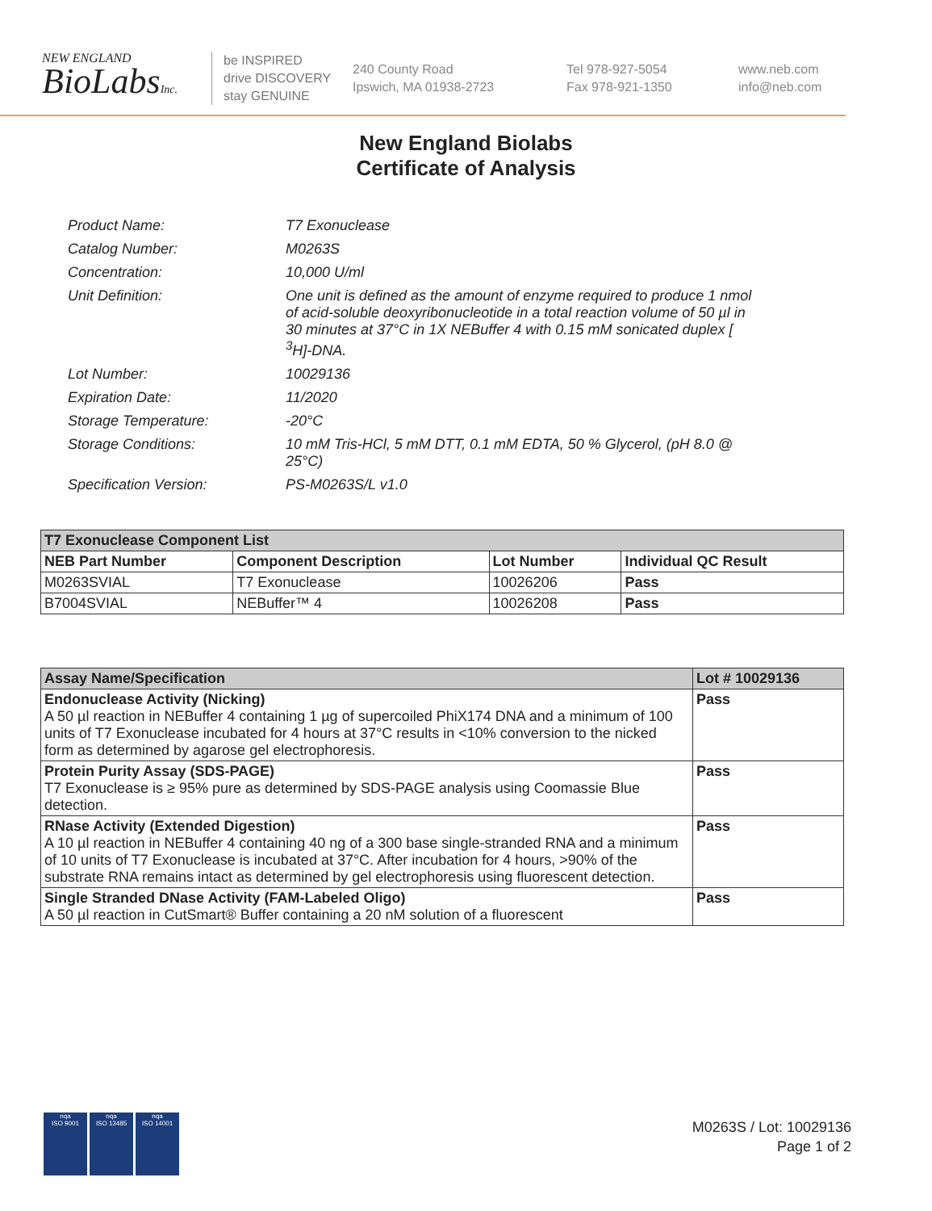NEW ENGLAND
BioLabsInc.
be INSPIRED
drive DISCOVERY
stay GENUINE
240 County Road
Ipswich, MA 01938-2723
Tel 978-927-5054
Fax 978-921-1350
www.neb.com
info@neb.com
New England Biolabs
Certificate of Analysis
| Product Name: | T7 Exonuclease |
| Catalog Number: | M0263S |
| Concentration: | 10,000 U/ml |
| Unit Definition: | One unit is defined as the amount of enzyme required to produce 1 nmol of acid-soluble deoxyribonucleotide in a total reaction volume of 50 µl in 30 minutes at 37°C in 1X NEBuffer 4 with 0.15 mM sonicated duplex [ <sup>3</sup>H]-DNA. |
| Lot Number: | 10029136 |
| Expiration Date: | 11/2020 |
| Storage Temperature: | -20°C |
| Storage Conditions: | 10 mM Tris-HCl, 5 mM DTT, 0.1 mM EDTA, 50 % Glycerol, (pH 8.0 @ 25°C) |
| Specification Version: | PS-M0263S/L v1.0 |
| T7 Exonuclease Component List | | | |
| --- | --- | --- | --- |
| NEB Part Number | Component Description | Lot Number | Individual QC Result |
| M0263SVIAL | T7 Exonuclease | 10026206 | Pass |
| B7004SVIAL | NEBuffer™ 4 | 10026208 | Pass |
| Assay Name/Specification | Lot # 10029136 |
| --- | --- |
| Endonuclease Activity (Nicking) A 50 µl reaction in NEBuffer 4 containing 1 µg of supercoiled PhiX174 DNA and a minimum of 100 units of T7 Exonuclease incubated for 4 hours at 37°C results in <10% conversion to the nicked form as determined by agarose gel electrophoresis. | Pass |
| Protein Purity Assay (SDS-PAGE) T7 Exonuclease is ≥ 95% pure as determined by SDS-PAGE analysis using Coomassie Blue detection. | Pass |
| RNase Activity (Extended Digestion) A 10 µl reaction in NEBuffer 4 containing 40 ng of a 300 base single-stranded RNA and a minimum of 10 units of T7 Exonuclease is incubated at 37°C. After incubation for 4 hours, >90% of the substrate RNA remains intact as determined by gel electrophoresis using fluorescent detection. | Pass |
| Single Stranded DNase Activity (FAM-Labeled Oligo) A 50 µl reaction in CutSmart® Buffer containing a 20 nM solution of a fluorescent | Pass |
nqa
ISO 9001
nqa
ISO 13485
nqa
ISO 14001
M0263S / Lot: 10029136
Page 1 of 2